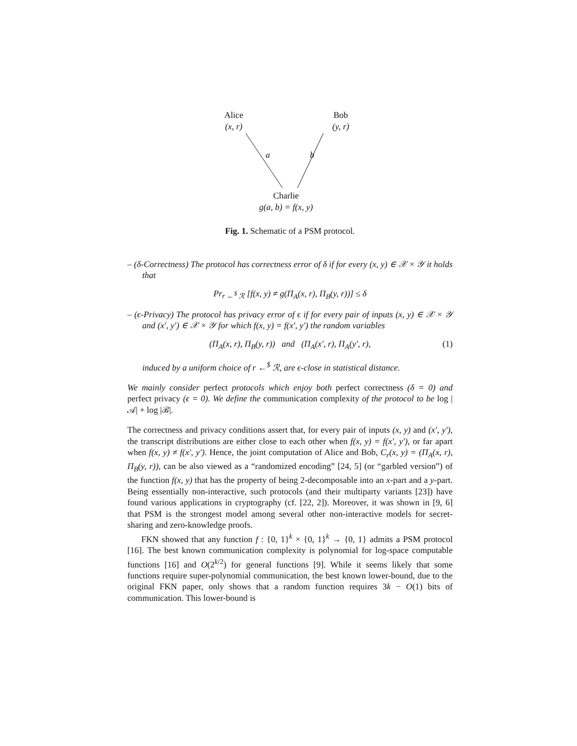Alice
(x, r)
Bob
(y, r)
a b
Charlie
g(a, b) = f(x, y)
Fig. 1. Schematic of a PSM protocol.
– (δ-Correctness) The protocol has correctness error of δ if for every (x, y) ∈ 𝒳 × 𝒴 it holds that
Pr<sub>r ←<sup>$</sup> ℛ</sub> [f(x, y) ≠ g(Π<sub>A</sub>(x, r), Π<sub>B</sub>(y, r))] ≤ δ
– (ϵ-Privacy) The protocol has privacy error of ϵ if for every pair of inputs (x, y) ∈ 𝒳 × 𝒴 and (x′, y′) ∈ 𝒳 × 𝒴 for which f(x, y) = f(x′, y′) the random variables
(Π<sub>A</sub>(x, r), Π<sub>B</sub>(y, r)) and (Π<sub>A</sub>(x′, r), Π<sub>A</sub>(y′, r), (1)
induced by a uniform choice of r ←<sup>$</sup> ℛ, are ϵ-close in statistical distance.
We mainly consider perfect protocols which enjoy both perfect correctness (δ = 0) and perfect privacy (ϵ = 0). We define the communication complexity of the protocol to be log |𝒜| + log |ℬ|.
The correctness and privacy conditions assert that, for every pair of inputs (x, y) and (x′, y′), the transcript distributions are either close to each other when f(x, y) = f(x′, y′), or far apart when f(x, y) ≠ f(x′, y′). Hence, the joint computation of Alice and Bob, C<sub>r</sub>(x, y) = (Π<sub>A</sub>(x, r), Π<sub>B</sub>(y, r)), can be also viewed as a “randomized encoding” [24, 5] (or “garbled version”) of the function f(x, y) that has the property of being 2-decomposable into an x-part and a y-part. Being essentially non-interactive, such protocols (and their multiparty variants [23]) have found various applications in cryptography (cf. [22, 2]). Moreover, it was shown in [9, 6] that PSM is the strongest model among several other non-interactive models for secret-sharing and zero-knowledge proofs.
FKN showed that any function f : {0, 1}<sup>k</sup> × {0, 1}<sup>k</sup> → {0, 1} admits a PSM protocol [16]. The best known communication complexity is polynomial for log-space computable functions [16] and O(2<sup>k/2</sup>) for general functions [9]. While it seems likely that some functions require super-polynomial communication, the best known lower-bound, due to the original FKN paper, only shows that a random function requires 3k − O(1) bits of communication. This lower-bound is